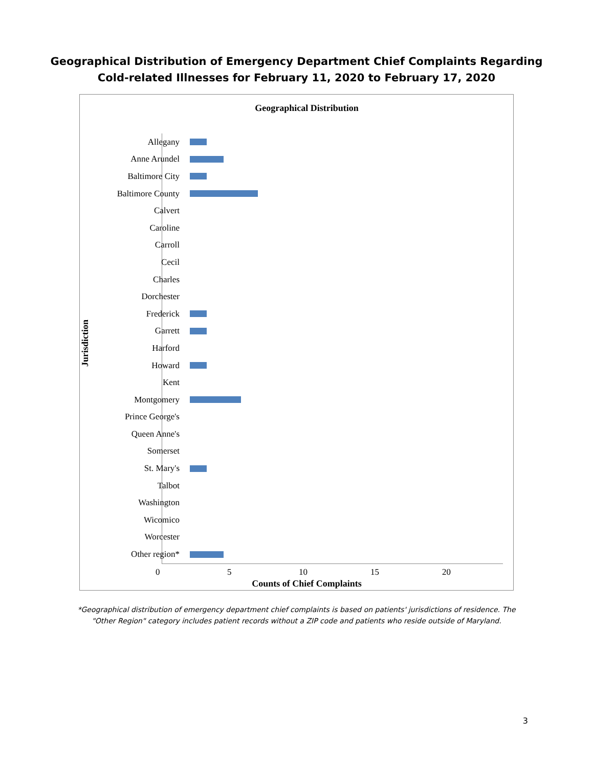Geographical Distribution of Emergency Department Chief Complaints Regarding
Cold-related Illnesses for February 11, 2020 to February 17, 2020
Geographical Distribution
Jurisdiction
Allegany
Anne Arundel
Baltimore City
Baltimore County
Calvert
Caroline
Carroll
Cecil
Charles
Dorchester
Frederick
Garrett
Harford
Howard
Kent
Montgomery
Prince George's
Queen Anne's
Somerset
St. Mary's
Talbot
Washington
Wicomico
Worcester
Other region*
0 5 10 15 20
Counts of Chief Complaints
*Geographical distribution of emergency department chief complaints is based on patients' jurisdictions of residence. The "Other Region" category includes patient records without a ZIP code and patients who reside outside of Maryland.
3